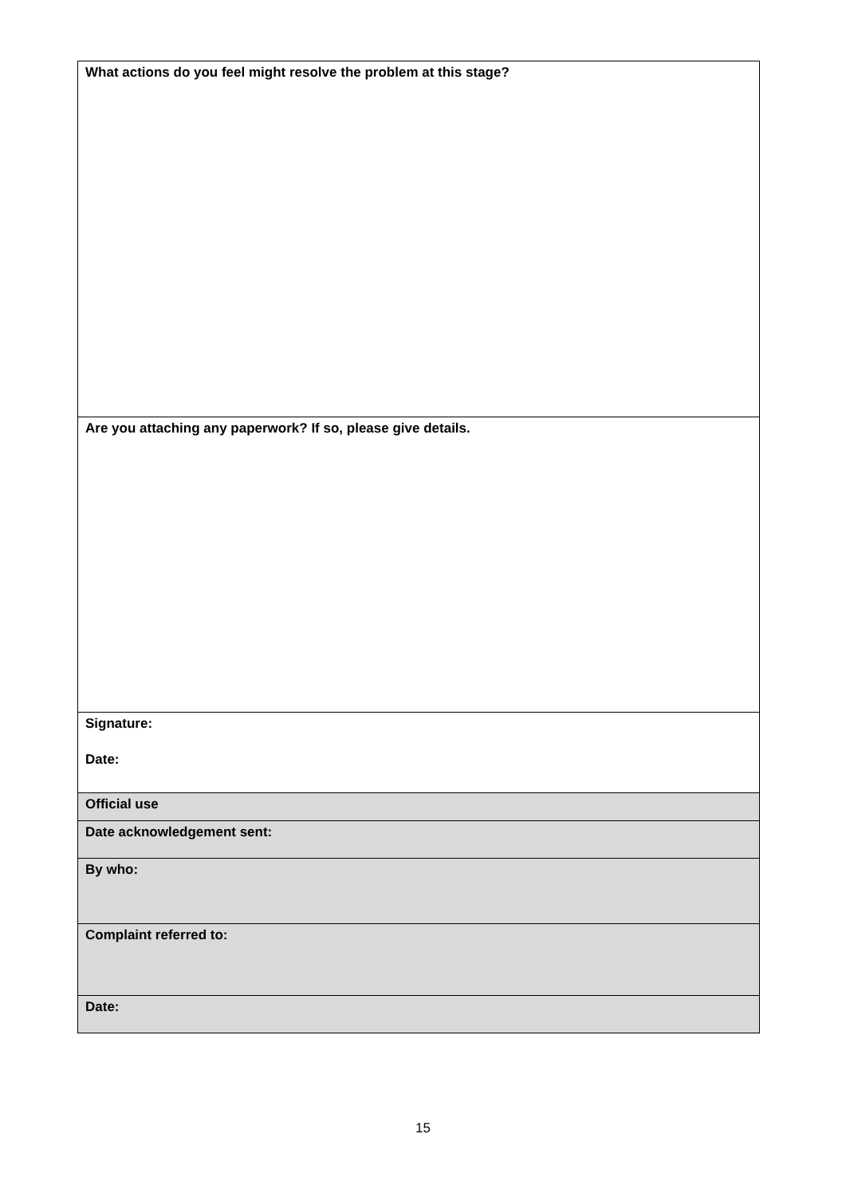| What actions do you feel might resolve the problem at this stage? |
| Are you attaching any paperwork? If so, please give details. |
| Signature: Date: |
| Official use |
| Date acknowledgement sent: |
| By who: |
| Complaint referred to: |
| Date: |
15